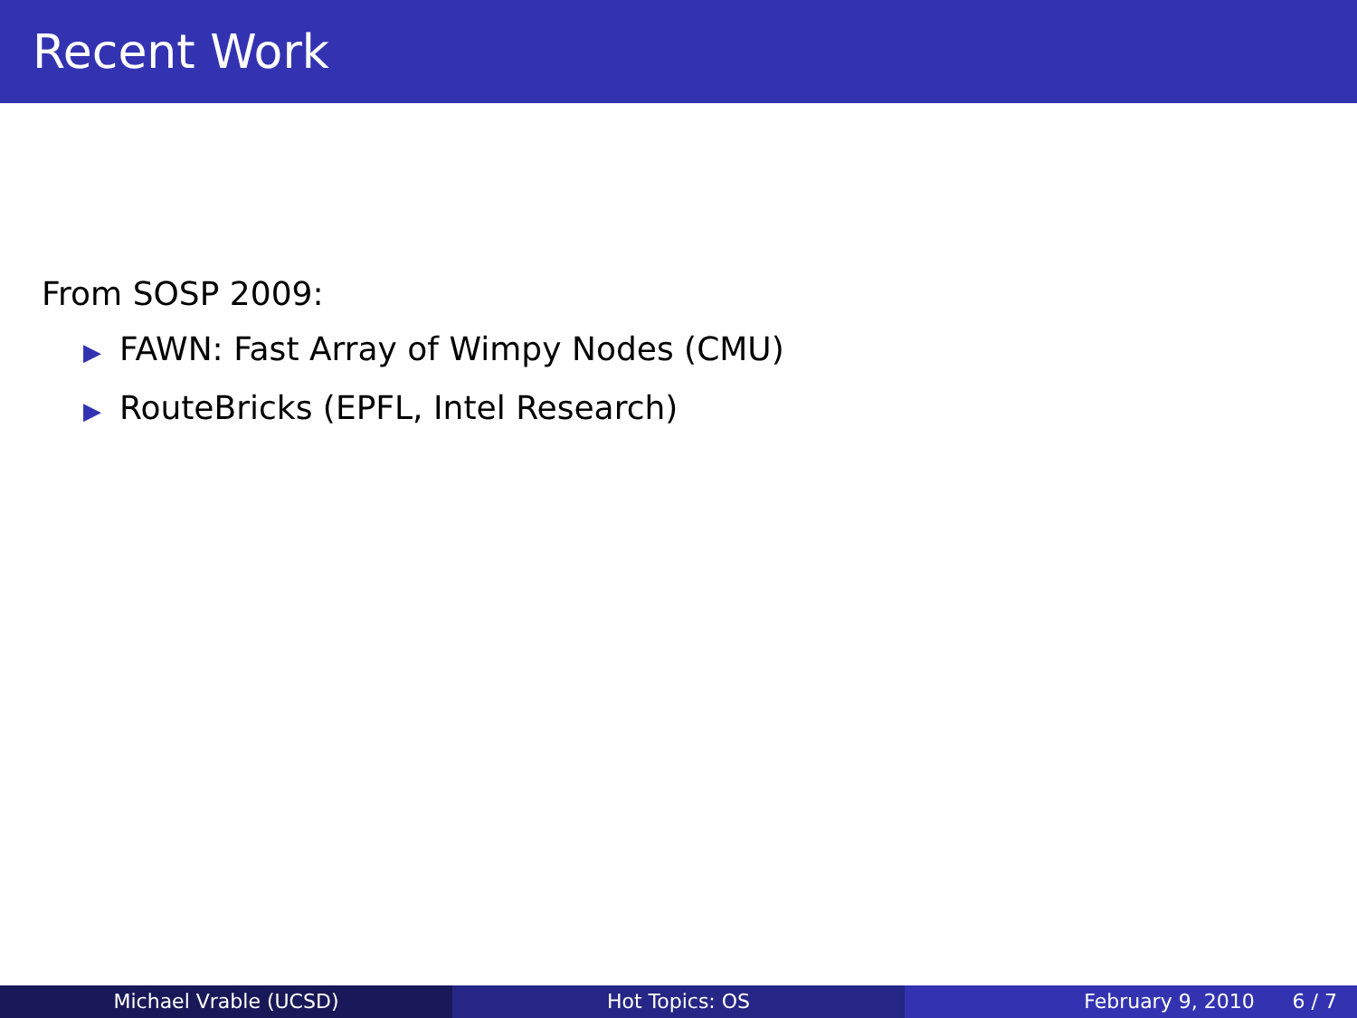Recent Work
From SOSP 2009:
▶ FAWN: Fast Array of Wimpy Nodes (CMU)
▶ RouteBricks (EPFL, Intel Research)
Michael Vrable (UCSD) Hot Topics: OS February 9, 2010 6 / 7